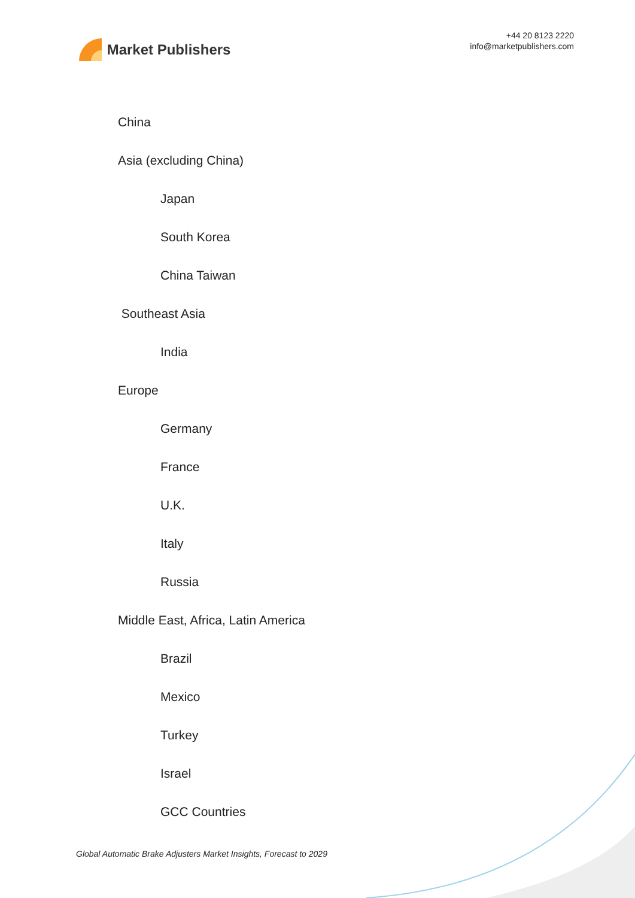Market Publishers
+44 20 8123 2220
info@marketpublishers.com
China
Asia (excluding China)
Japan
South Korea
China Taiwan
Southeast Asia
India
Europe
Germany
France
U.K.
Italy
Russia
Middle East, Africa, Latin America
Brazil
Mexico
Turkey
Israel
GCC Countries
Global Automatic Brake Adjusters Market Insights, Forecast to 2029